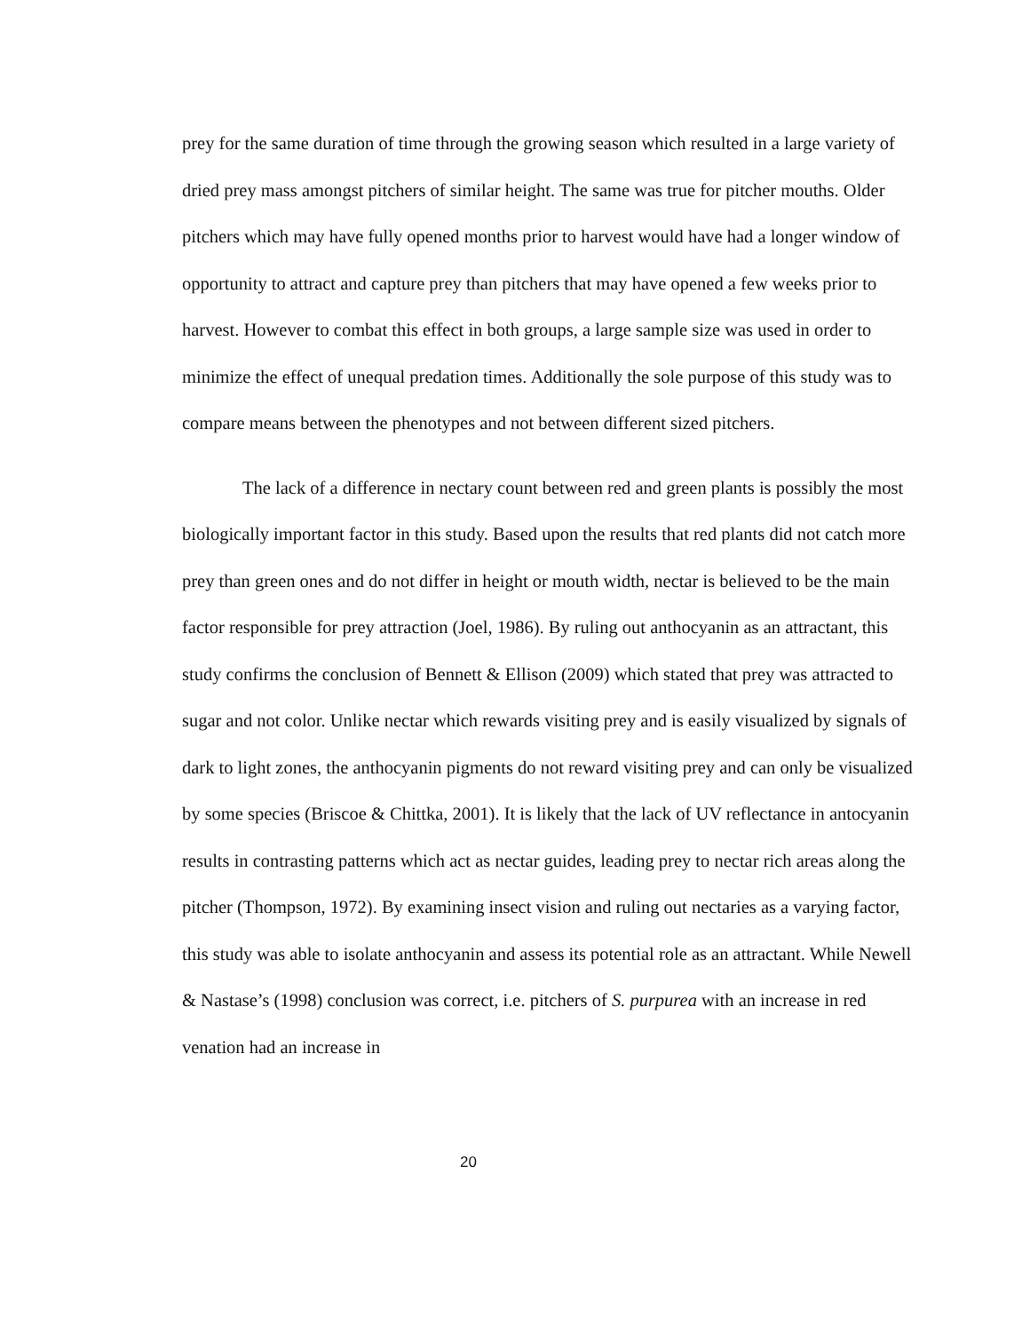prey for the same duration of time through the growing season which resulted in a large variety of dried prey mass amongst pitchers of similar height. The same was true for pitcher mouths. Older pitchers which may have fully opened months prior to harvest would have had a longer window of opportunity to attract and capture prey than pitchers that may have opened a few weeks prior to harvest. However to combat this effect in both groups, a large sample size was used in order to minimize the effect of unequal predation times. Additionally the sole purpose of this study was to compare means between the phenotypes and not between different sized pitchers.
The lack of a difference in nectary count between red and green plants is possibly the most biologically important factor in this study. Based upon the results that red plants did not catch more prey than green ones and do not differ in height or mouth width, nectar is believed to be the main factor responsible for prey attraction (Joel, 1986). By ruling out anthocyanin as an attractant, this study confirms the conclusion of Bennett & Ellison (2009) which stated that prey was attracted to sugar and not color. Unlike nectar which rewards visiting prey and is easily visualized by signals of dark to light zones, the anthocyanin pigments do not reward visiting prey and can only be visualized by some species (Briscoe & Chittka, 2001). It is likely that the lack of UV reflectance in antocyanin results in contrasting patterns which act as nectar guides, leading prey to nectar rich areas along the pitcher (Thompson, 1972). By examining insect vision and ruling out nectaries as a varying factor, this study was able to isolate anthocyanin and assess its potential role as an attractant. While Newell & Nastase’s (1998) conclusion was correct, i.e. pitchers of S. purpurea with an increase in red venation had an increase in
20